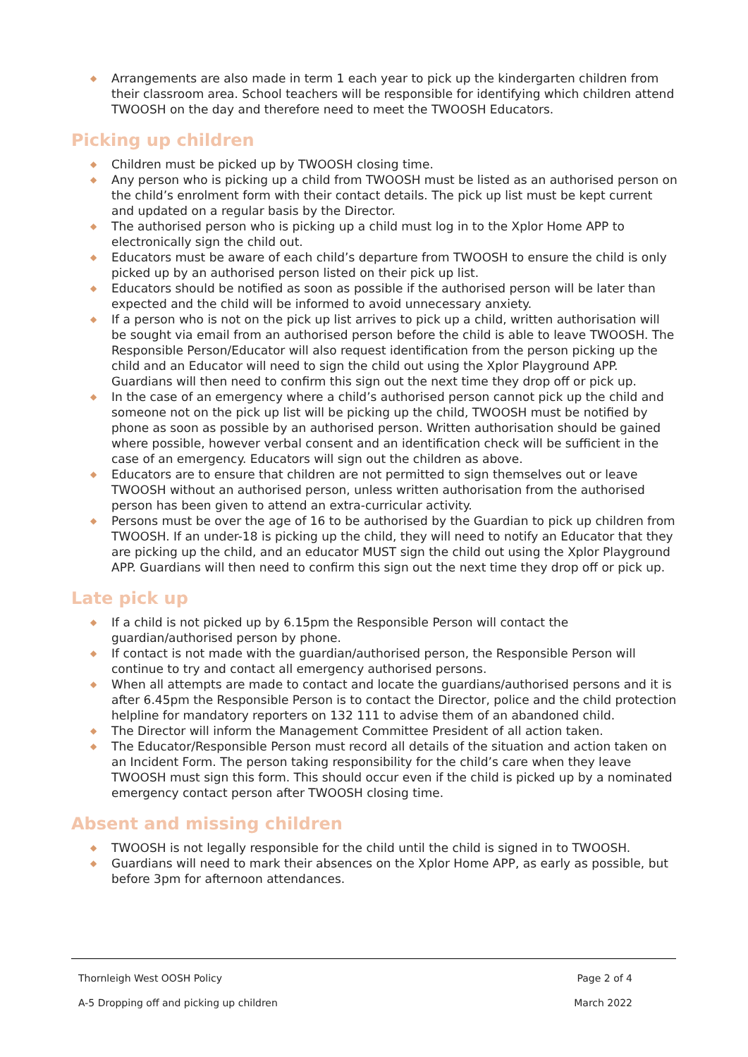◆ Arrangements are also made in term 1 each year to pick up the kindergarten children from their classroom area. School teachers will be responsible for identifying which children attend TWOOSH on the day and therefore need to meet the TWOOSH Educators.
Picking up children
◆ Children must be picked up by TWOOSH closing time.
◆ Any person who is picking up a child from TWOOSH must be listed as an authorised person on the child’s enrolment form with their contact details. The pick up list must be kept current and updated on a regular basis by the Director.
◆ The authorised person who is picking up a child must log in to the Xplor Home APP to electronically sign the child out.
◆ Educators must be aware of each child’s departure from TWOOSH to ensure the child is only picked up by an authorised person listed on their pick up list.
◆ Educators should be notified as soon as possible if the authorised person will be later than expected and the child will be informed to avoid unnecessary anxiety.
◆ If a person who is not on the pick up list arrives to pick up a child, written authorisation will be sought via email from an authorised person before the child is able to leave TWOOSH. The Responsible Person/Educator will also request identification from the person picking up the child and an Educator will need to sign the child out using the Xplor Playground APP. Guardians will then need to confirm this sign out the next time they drop off or pick up.
◆ In the case of an emergency where a child’s authorised person cannot pick up the child and someone not on the pick up list will be picking up the child, TWOOSH must be notified by phone as soon as possible by an authorised person. Written authorisation should be gained where possible, however verbal consent and an identification check will be sufficient in the case of an emergency. Educators will sign out the children as above.
◆ Educators are to ensure that children are not permitted to sign themselves out or leave TWOOSH without an authorised person, unless written authorisation from the authorised person has been given to attend an extra-curricular activity.
◆ Persons must be over the age of 16 to be authorised by the Guardian to pick up children from TWOOSH. If an under-18 is picking up the child, they will need to notify an Educator that they are picking up the child, and an educator MUST sign the child out using the Xplor Playground APP. Guardians will then need to confirm this sign out the next time they drop off or pick up.
Late pick up
◆ If a child is not picked up by 6.15pm the Responsible Person will contact the guardian/authorised person by phone.
◆ If contact is not made with the guardian/authorised person, the Responsible Person will continue to try and contact all emergency authorised persons.
◆ When all attempts are made to contact and locate the guardians/authorised persons and it is after 6.45pm the Responsible Person is to contact the Director, police and the child protection helpline for mandatory reporters on 132 111 to advise them of an abandoned child.
◆ The Director will inform the Management Committee President of all action taken.
◆ The Educator/Responsible Person must record all details of the situation and action taken on an Incident Form. The person taking responsibility for the child’s care when they leave TWOOSH must sign this form. This should occur even if the child is picked up by a nominated emergency contact person after TWOOSH closing time.
Absent and missing children
◆ TWOOSH is not legally responsible for the child until the child is signed in to TWOOSH.
◆ Guardians will need to mark their absences on the Xplor Home APP, as early as possible, but before 3pm for afternoon attendances.
Thornleigh West OOSH Policy Page 2 of 4
A-5 Dropping off and picking up children March 2022